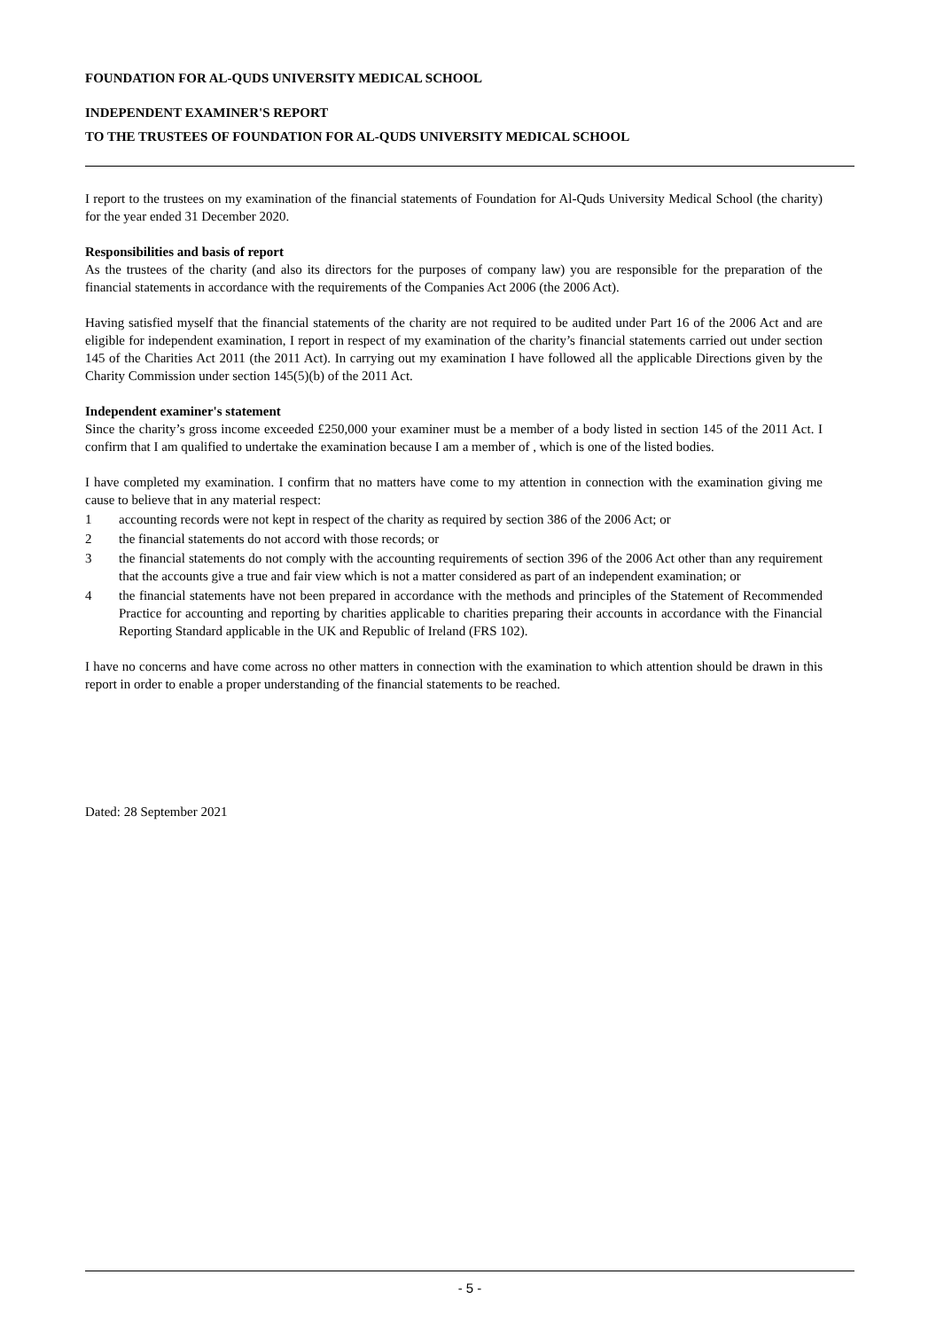FOUNDATION FOR AL-QUDS UNIVERSITY MEDICAL SCHOOL
INDEPENDENT EXAMINER'S REPORT
TO THE TRUSTEES OF FOUNDATION FOR AL-QUDS UNIVERSITY MEDICAL SCHOOL
I report to the trustees on my examination of the financial statements of Foundation for Al-Quds University Medical School (the charity) for the year ended 31 December 2020.
Responsibilities and basis of report
As the trustees of the charity (and also its directors for the purposes of company law) you are responsible for the preparation of the financial statements in accordance with the requirements of the Companies Act 2006 (the 2006 Act).
Having satisfied myself that the financial statements of the charity are not required to be audited under Part 16 of the 2006 Act and are eligible for independent examination, I report in respect of my examination of the charity’s financial statements carried out under section 145 of the Charities Act 2011 (the 2011 Act). In carrying out my examination I have followed all the applicable Directions given by the Charity Commission under section 145(5)(b) of the 2011 Act.
Independent examiner's statement
Since the charity’s gross income exceeded £250,000 your examiner must be a member of a body listed in section 145 of the 2011 Act. I confirm that I am qualified to undertake the examination because I am a member of , which is one of the listed bodies.
I have completed my examination. I confirm that no matters have come to my attention in connection with the examination giving me cause to believe that in any material respect:
1 accounting records were not kept in respect of the charity as required by section 386 of the 2006 Act; or
2 the financial statements do not accord with those records; or
3 the financial statements do not comply with the accounting requirements of section 396 of the 2006 Act other than any requirement that the accounts give a true and fair view which is not a matter considered as part of an independent examination; or
4 the financial statements have not been prepared in accordance with the methods and principles of the Statement of Recommended Practice for accounting and reporting by charities applicable to charities preparing their accounts in accordance with the Financial Reporting Standard applicable in the UK and Republic of Ireland (FRS 102).
I have no concerns and have come across no other matters in connection with the examination to which attention should be drawn in this report in order to enable a proper understanding of the financial statements to be reached.
Dated: 28 September 2021
- 5 -